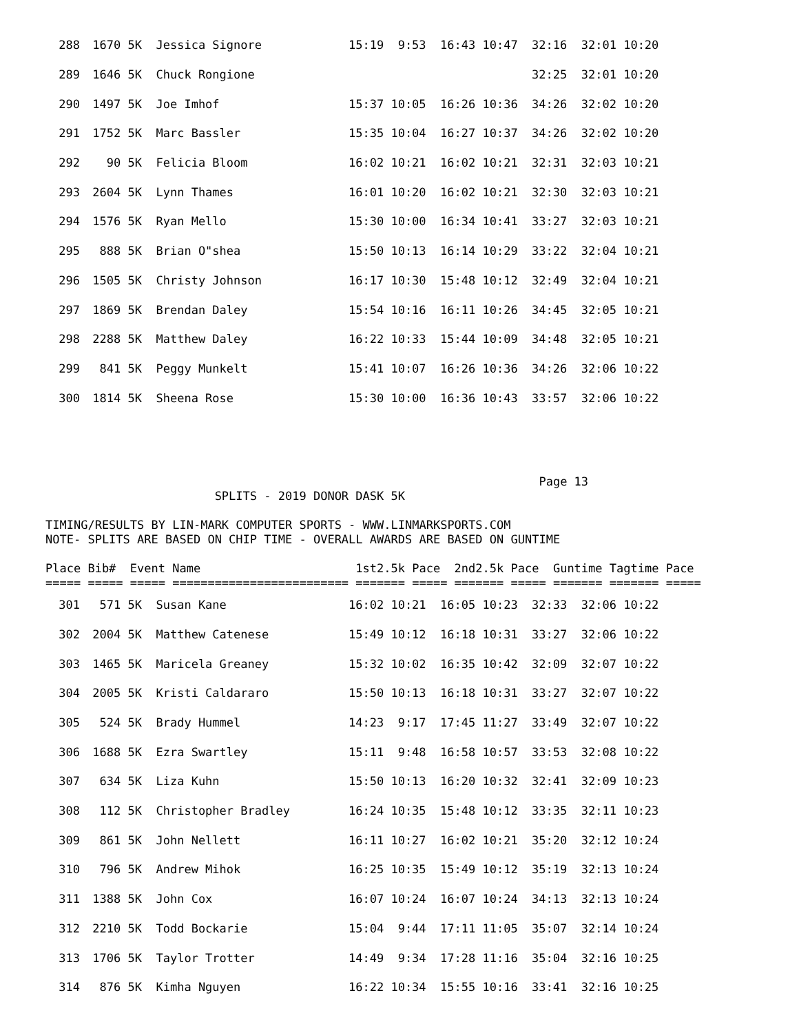| 288 | 1670 5K | Jessica Signore | 15:19 9:53 16:43 10:47 32:16 32:01 10:20 |
| 289 | 1646 5K | Chuck Rongione | 32:25 32:01 10:20 |
| 290 | 1497 5K | Joe Imhof | 15:37 10:05 16:26 10:36 34:26 32:02 10:20 |
| 291 | 1752 5K | Marc Bassler | 15:35 10:04 16:27 10:37 34:26 32:02 10:20 |
| 292 | 90 5K | Felicia Bloom | 16:02 10:21 16:02 10:21 32:31 32:03 10:21 |
| 293 | 2604 5K | Lynn Thames | 16:01 10:20 16:02 10:21 32:30 32:03 10:21 |
| 294 | 1576 5K | Ryan Mello | 15:30 10:00 16:34 10:41 33:27 32:03 10:21 |
| 295 | 888 5K | Brian O"shea | 15:50 10:13 16:14 10:29 33:22 32:04 10:21 |
| 296 | 1505 5K | Christy Johnson | 16:17 10:30 15:48 10:12 32:49 32:04 10:21 |
| 297 | 1869 5K | Brendan Daley | 15:54 10:16 16:11 10:26 34:45 32:05 10:21 |
| 298 | 2288 5K | Matthew Daley | 16:22 10:33 15:44 10:09 34:48 32:05 10:21 |
| 299 | 841 5K | Peggy Munkelt | 15:41 10:07 16:26 10:36 34:26 32:06 10:22 |
| 300 | 1814 5K | Sheena Rose | 15:30 10:00 16:36 10:43 33:57 32:06 10:22 |
                                                                      Page 13
                        SPLITS - 2019 DONOR DASK 5K

TIMING/RESULTS BY LIN-MARK COMPUTER SPORTS - WWW.LINMARKSPORTS.COM
NOTE- SPLITS ARE BASED ON CHIP TIME - OVERALL AWARDS ARE BASED ON GUNTIME

Place Bib#  Event Name                      1st2.5k Pace  2nd2.5k Pace  Guntime Tagtime Pace
===== ===== ===== ========================= ======= ===== ======= ===== ======= ======= =====
| 301 | 571 5K | Susan Kane | 16:02 10:21 16:05 10:23 32:33 32:06 10:22 |
| 302 | 2004 5K | Matthew Catenese | 15:49 10:12 16:18 10:31 33:27 32:06 10:22 |
| 303 | 1465 5K | Maricela Greaney | 15:32 10:02 16:35 10:42 32:09 32:07 10:22 |
| 304 | 2005 5K | Kristi Caldararo | 15:50 10:13 16:18 10:31 33:27 32:07 10:22 |
| 305 | 524 5K | Brady Hummel | 14:23 9:17 17:45 11:27 33:49 32:07 10:22 |
| 306 | 1688 5K | Ezra Swartley | 15:11 9:48 16:58 10:57 33:53 32:08 10:22 |
| 307 | 634 5K | Liza Kuhn | 15:50 10:13 16:20 10:32 32:41 32:09 10:23 |
| 308 | 112 5K | Christopher Bradley | 16:24 10:35 15:48 10:12 33:35 32:11 10:23 |
| 309 | 861 5K | John Nellett | 16:11 10:27 16:02 10:21 35:20 32:12 10:24 |
| 310 | 796 5K | Andrew Mihok | 16:25 10:35 15:49 10:12 35:19 32:13 10:24 |
| 311 | 1388 5K | John Cox | 16:07 10:24 16:07 10:24 34:13 32:13 10:24 |
| 312 | 2210 5K | Todd Bockarie | 15:04 9:44 17:11 11:05 35:07 32:14 10:24 |
| 313 | 1706 5K | Taylor Trotter | 14:49 9:34 17:28 11:16 35:04 32:16 10:25 |
| 314 | 876 5K | Kimha Nguyen | 16:22 10:34 15:55 10:16 33:41 32:16 10:25 |